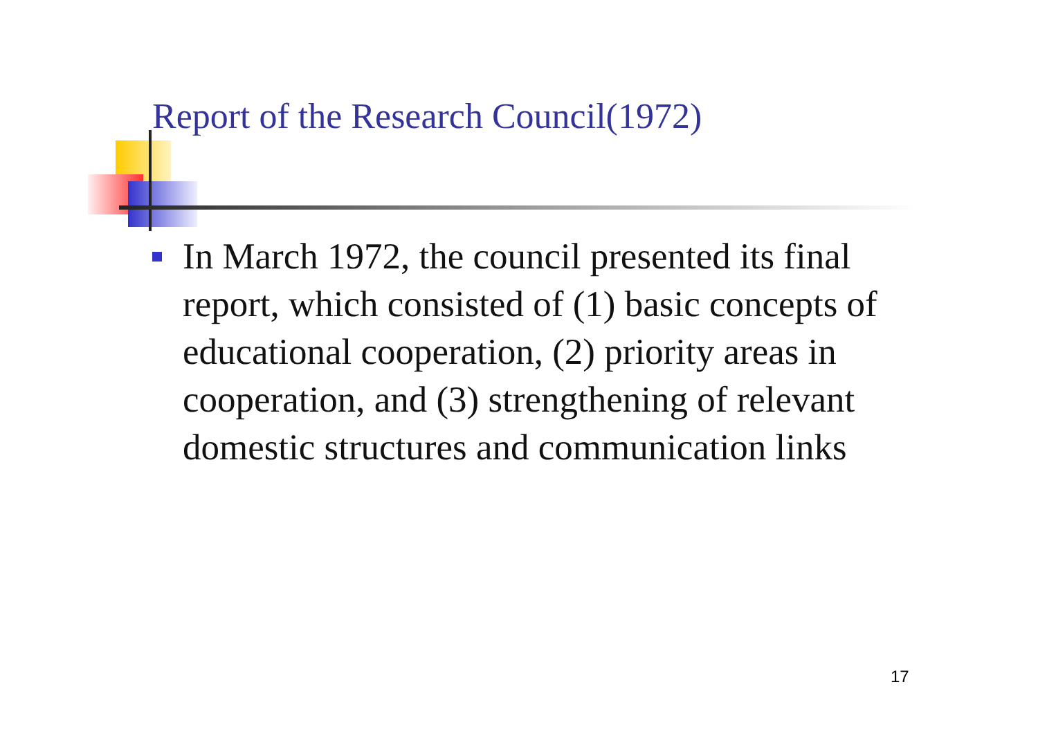Report of the Research Council(1972)
In March 1972, the council presented its final report, which consisted of (1) basic concepts of educational cooperation, (2) priority areas in cooperation, and (3) strengthening of relevant domestic structures and communication links
17